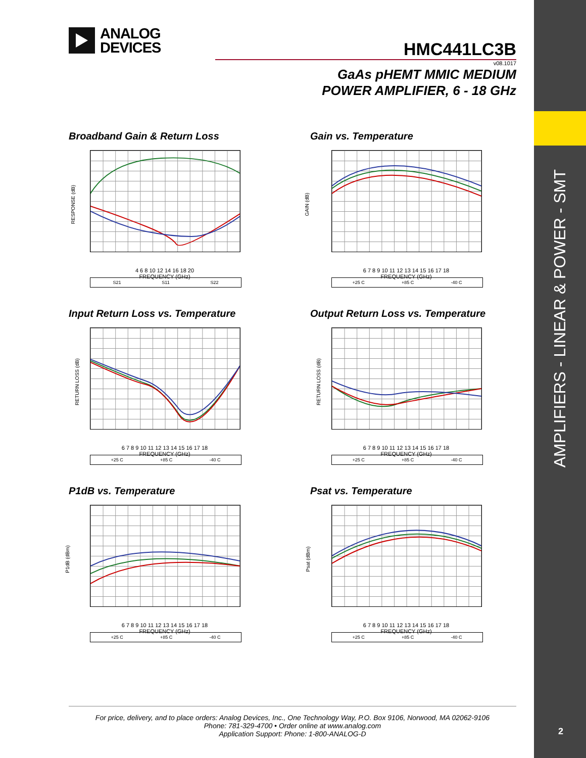AMPLIFIERS - LINEAR & POWER - SMT
2
ANALOG
DEVICES
HMC441LC3B
v08.1017
GaAs pHEMT MMIC MEDIUM
POWER AMPLIFIER, 6 - 18 GHz
Broadband Gain & Return Loss
RESPONSE (dB)
4 6 8 10 12 14 16 18 20
FREQUENCY (GHz)
S21 S11 S22
Gain vs. Temperature
GAIN (dB)
6 7 8 9 10 11 12 13 14 15 16 17 18
FREQUENCY (GHz)
+25 C +85 C -40 C
Input Return Loss vs. Temperature
RETURN LOSS (dB)
6 7 8 9 10 11 12 13 14 15 16 17 18
FREQUENCY (GHz)
+25 C +85 C -40 C
Output Return Loss vs. Temperature
RETURN LOSS (dB)
6 7 8 9 10 11 12 13 14 15 16 17 18
FREQUENCY (GHz)
+25 C +85 C -40 C
P1dB vs. Temperature
P1dB (dBm)
6 7 8 9 10 11 12 13 14 15 16 17 18
FREQUENCY (GHz)
+25 C +85 C -40 C
Psat vs. Temperature
Psat (dBm)
6 7 8 9 10 11 12 13 14 15 16 17 18
FREQUENCY (GHz)
+25 C +85 C -40 C
For price, delivery, and to place orders: Analog Devices, Inc., One Technology Way, P.O. Box 9106, Norwood, MA 02062-9106
Phone: 781-329-4700 • Order online at www.analog.com
Application Support: Phone: 1-800-ANALOG-D